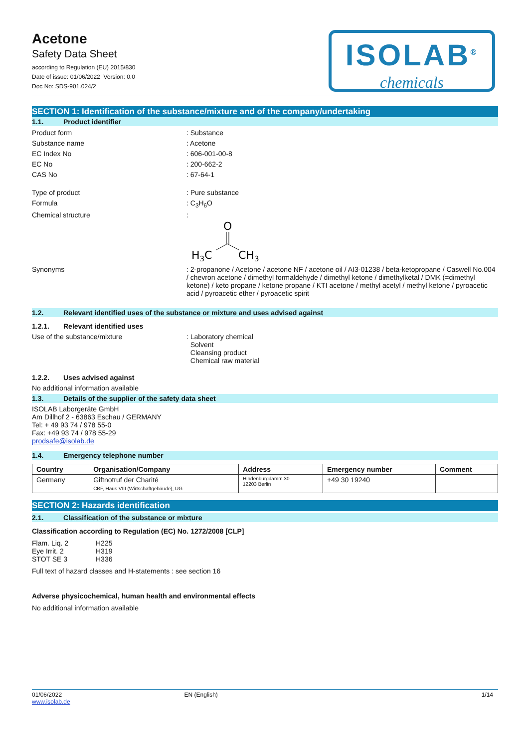Acetone
Safety Data Sheet
according to Regulation (EU) 2015/830
Date of issue: 01/06/2022 Version: 0.0
Doc No: SDS-901.024/2
ISOLAB<sup>®</sup>
chemicals
SECTION 1: Identification of the substance/mixture and of the company/undertaking
1.1. Product identifier
Product form : Substance
Substance name : Acetone
EC Index No : 606-001-00-8
EC No : 200-662-2
CAS No : 67-64-1
Type of product : Pure substance
Formula : C<sub>3</sub>H<sub>6</sub>O
Chemical structure :
O
H3C
CH3
Synonyms : 2-propanone / Acetone / acetone NF / acetone oil / AI3-01238 / beta-ketopropane / Caswell No.004 / chevron acetone / dimethyl formaldehyde / dimethyl ketone / dimethylketal / DMK (=dimethyl ketone) / keto propane / ketone propane / KTI acetone / methyl acetyl / methyl ketone / pyroacetic acid / pyroacetic ether / pyroacetic spirit
1.2. Relevant identified uses of the substance or mixture and uses advised against
1.2.1. Relevant identified uses
Use of the substance/mixture : Laboratory chemical
Solvent
Cleansing product
Chemical raw material
1.2.2. Uses advised against
No additional information available
1.3. Details of the supplier of the safety data sheet
ISOLAB Laborgeräte GmbH
Am Dillhof 2 - 63863 Eschau / GERMANY
Tel: + 49 93 74 / 978 55-0
Fax: +49 93 74 / 978 55-29
prodsafe@isolab.de
1.4. Emergency telephone number
| Country | Organisation/Company | Address | Emergency number | Comment |
| --- | --- | --- | --- | --- |
| Germany | Giftnotruf der Charité CBF, Haus VIII (Wirtschaftgebäude), UG | Hindenburgdamm 30 12203 Berlin | +49 30 19240 | |
SECTION 2: Hazards identification
2.1. Classification of the substance or mixture
Classification according to Regulation (EC) No. 1272/2008 [CLP]
| Flam. Liq. 2 | H225 |
| Eye Irrit. 2 | H319 |
| STOT SE 3 | H336 |
Full text of hazard classes and H-statements : see section 16
Adverse physicochemical, human health and environmental effects
No additional information available
01/06/2022
www.isolab.de
EN (English) 1/14